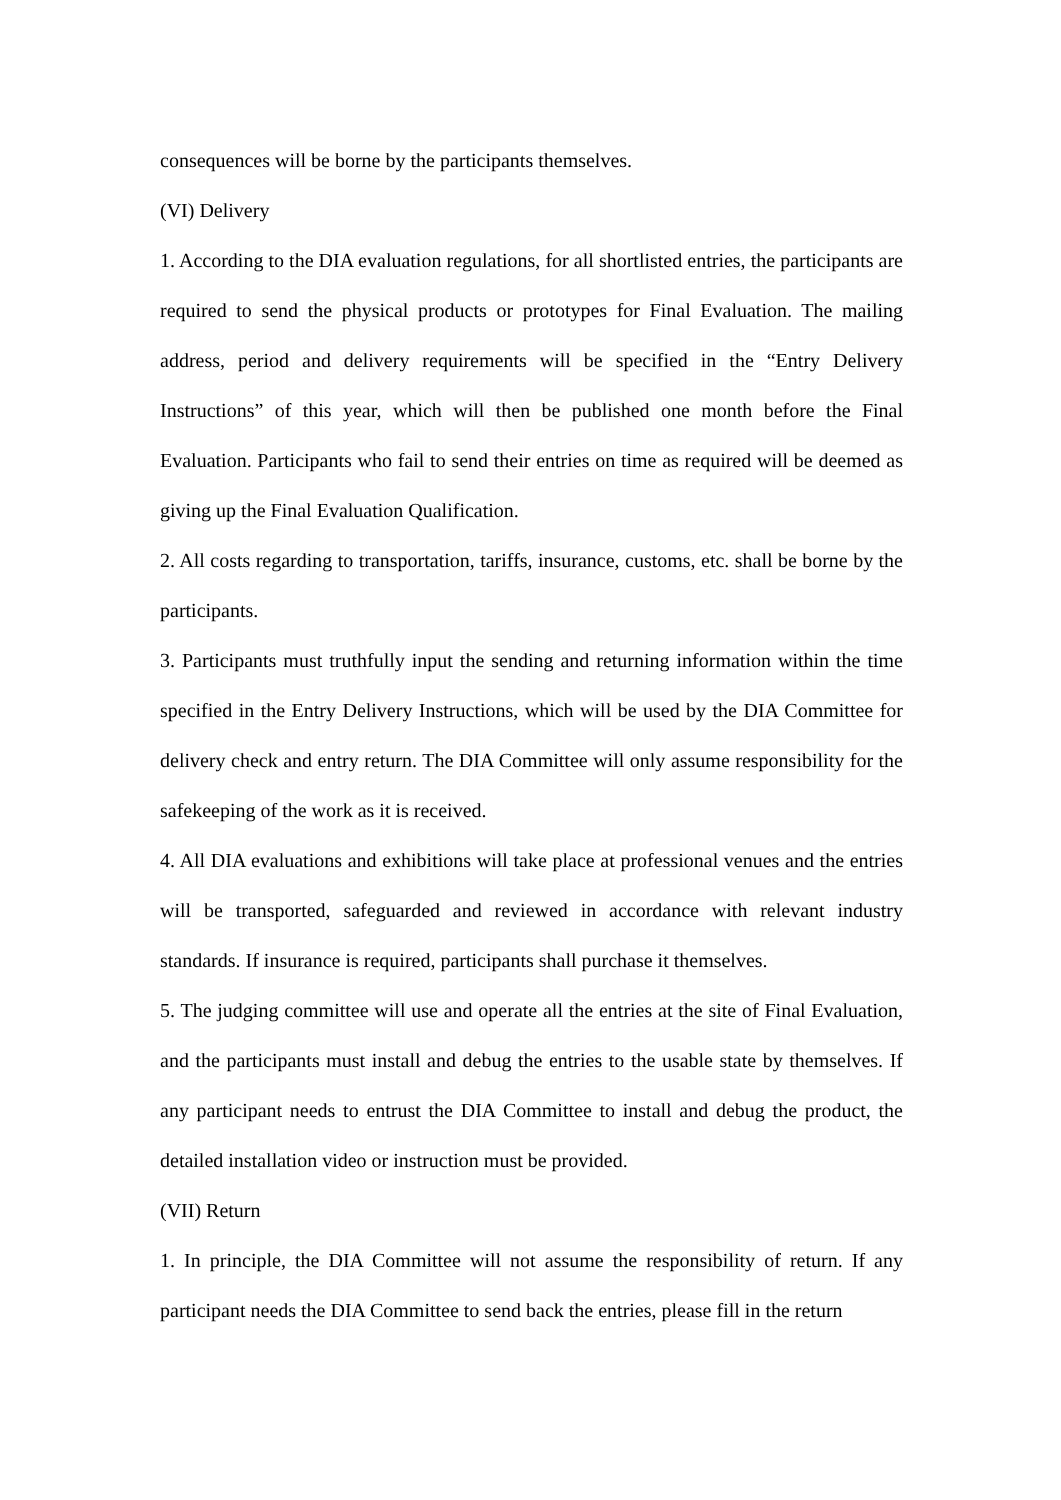consequences will be borne by the participants themselves.
(VI) Delivery
1. According to the DIA evaluation regulations, for all shortlisted entries, the participants are required to send the physical products or prototypes for Final Evaluation. The mailing address, period and delivery requirements will be specified in the “Entry Delivery Instructions” of this year, which will then be published one month before the Final Evaluation. Participants who fail to send their entries on time as required will be deemed as giving up the Final Evaluation Qualification.
2. All costs regarding to transportation, tariffs, insurance, customs, etc. shall be borne by the participants.
3. Participants must truthfully input the sending and returning information within the time specified in the Entry Delivery Instructions, which will be used by the DIA Committee for delivery check and entry return. The DIA Committee will only assume responsibility for the safekeeping of the work as it is received.
4. All DIA evaluations and exhibitions will take place at professional venues and the entries will be transported, safeguarded and reviewed in accordance with relevant industry standards. If insurance is required, participants shall purchase it themselves.
5. The judging committee will use and operate all the entries at the site of Final Evaluation, and the participants must install and debug the entries to the usable state by themselves. If any participant needs to entrust the DIA Committee to install and debug the product, the detailed installation video or instruction must be provided.
(VII) Return
1. In principle, the DIA Committee will not assume the responsibility of return. If any participant needs the DIA Committee to send back the entries, please fill in the return